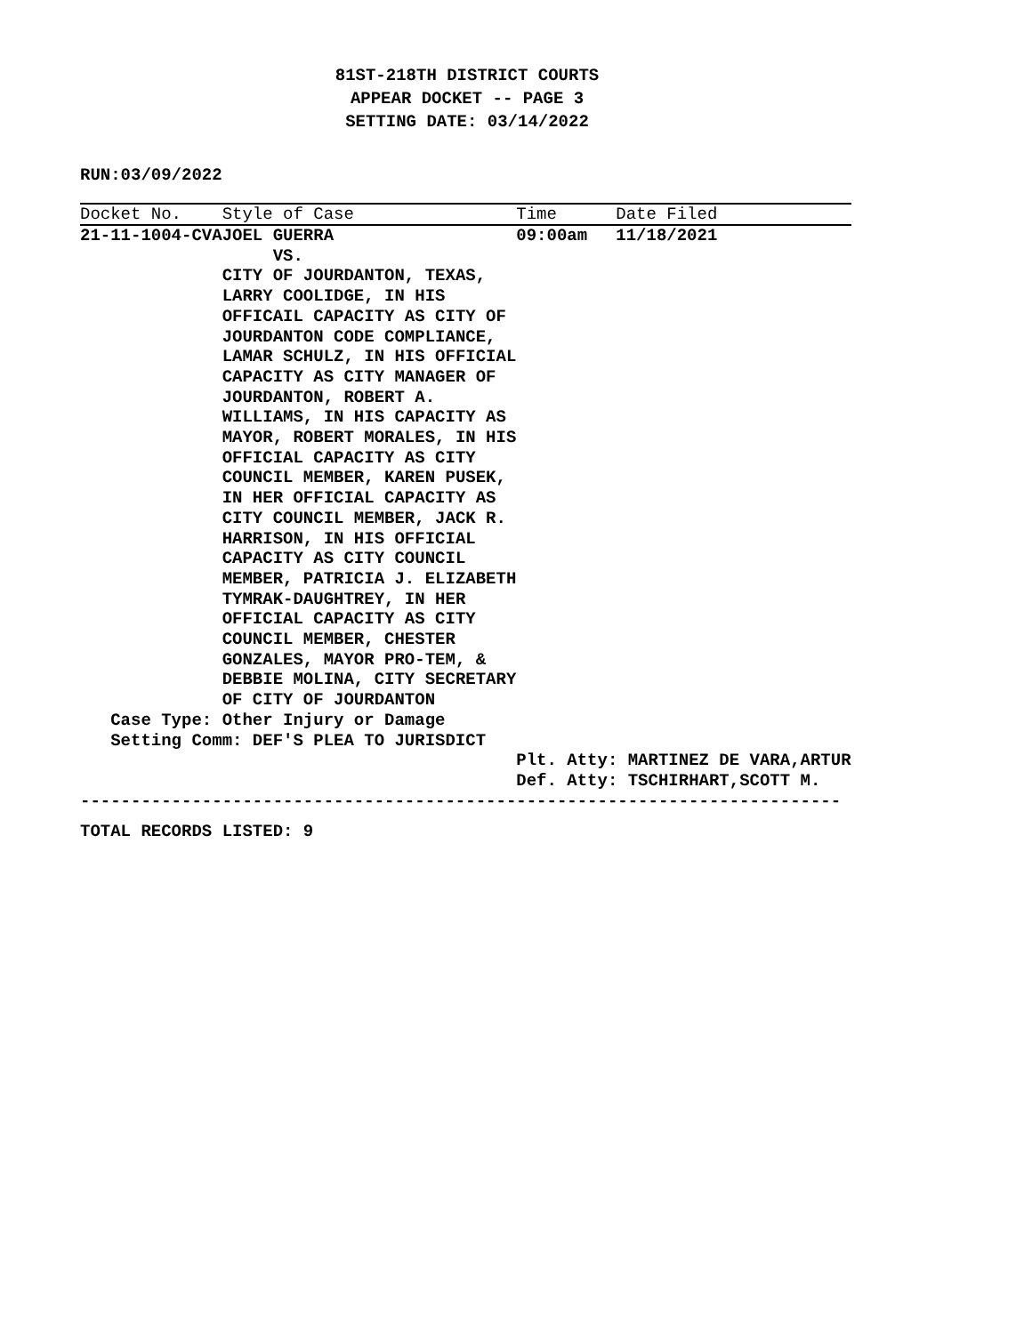81ST-218TH DISTRICT COURTS
APPEAR DOCKET -- PAGE 3
SETTING DATE: 03/14/2022
RUN:03/09/2022
| Docket No. | Style of Case | Time | Date Filed |
| --- | --- | --- | --- |
| 21-11-1004-CVA | JOEL GUERRA VS. CITY OF JOURDANTON, TEXAS, LARRY COOLIDGE, IN HIS OFFICAIL CAPACITY AS CITY OF JOURDANTON CODE COMPLIANCE, LAMAR SCHULZ, IN HIS OFFICIAL CAPACITY AS CITY MANAGER OF JOURDANTON, ROBERT A. WILLIAMS, IN HIS CAPACITY AS MAYOR, ROBERT MORALES, IN HIS OFFICIAL CAPACITY AS CITY COUNCIL MEMBER, KAREN PUSEK, IN HER OFFICIAL CAPACITY AS CITY COUNCIL MEMBER, JACK R. HARRISON, IN HIS OFFICIAL CAPACITY AS CITY COUNCIL MEMBER, PATRICIA J. ELIZABETH TYMRAK-DAUGHTREY, IN HER OFFICIAL CAPACITY AS CITY COUNCIL MEMBER, CHESTER GONZALES, MAYOR PRO-TEM, & DEBBIE MOLINA, CITY SECRETARY OF CITY OF JOURDANTON | 09:00am | 11/18/2021 |
| Case Type: Other Injury or Damage Setting Comm: DEF'S PLEA TO JURISDICT | | | |
| | | Plt. Atty: MARTINEZ DE VARA,ARTUR Def. Atty: TSCHIRHART,SCOTT M. | |
---------------------------------------------------------------------------
TOTAL RECORDS LISTED: 9